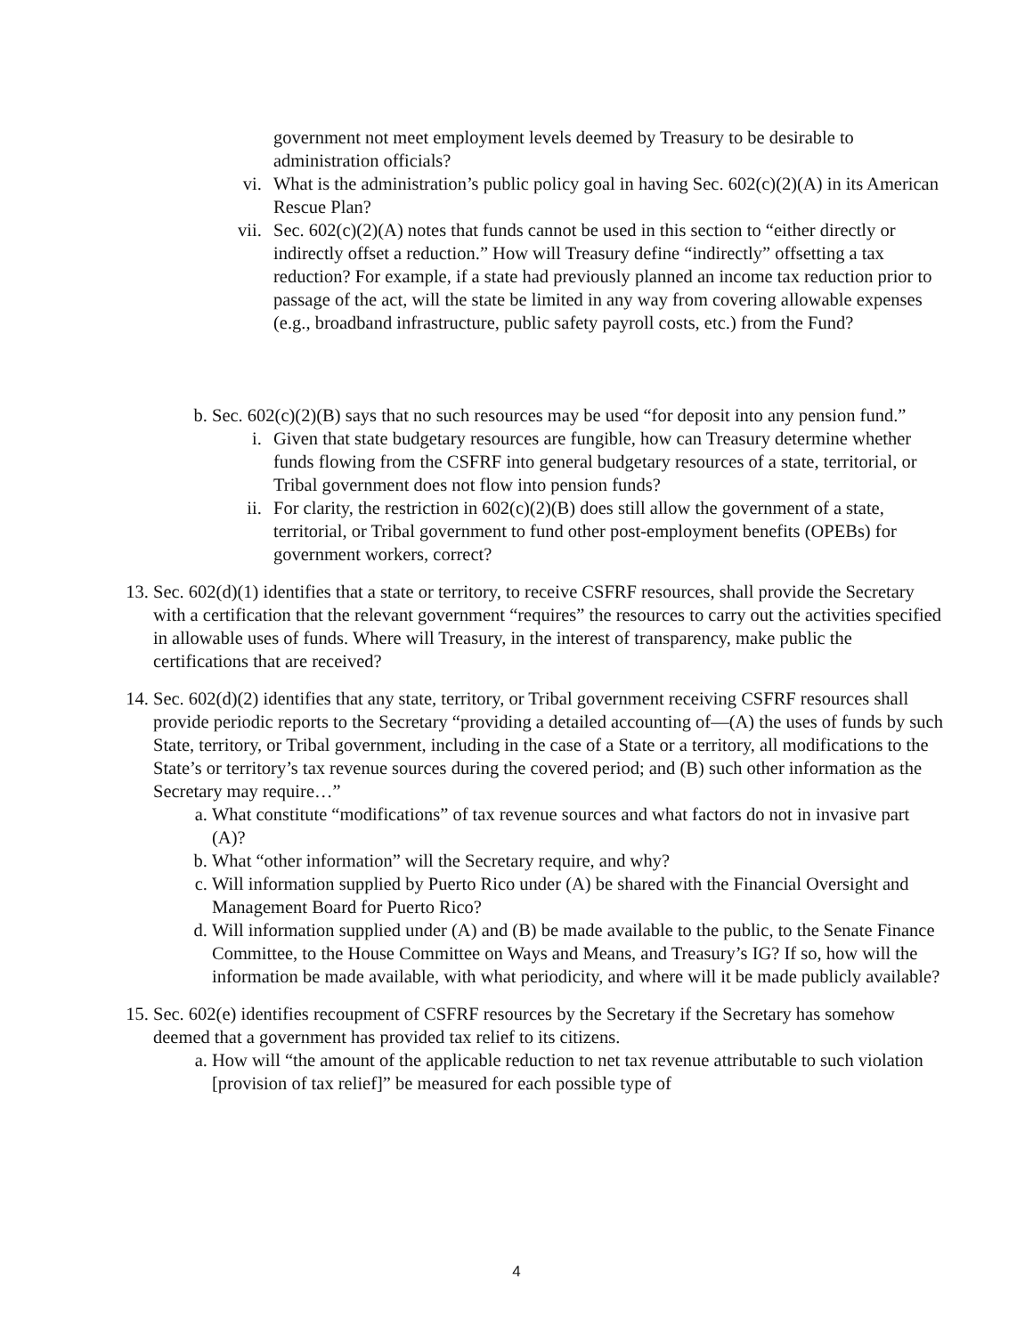government not meet employment levels deemed by Treasury to be desirable to administration officials?
vi. What is the administration’s public policy goal in having Sec. 602(c)(2)(A) in its American Rescue Plan?
vii. Sec. 602(c)(2)(A) notes that funds cannot be used in this section to “either directly or indirectly offset a reduction.” How will Treasury define “indirectly” offsetting a tax reduction? For example, if a state had previously planned an income tax reduction prior to passage of the act, will the state be limited in any way from covering allowable expenses (e.g., broadband infrastructure, public safety payroll costs, etc.) from the Fund?
b. Sec. 602(c)(2)(B) says that no such resources may be used “for deposit into any pension fund.”
i. Given that state budgetary resources are fungible, how can Treasury determine whether funds flowing from the CSFRF into general budgetary resources of a state, territorial, or Tribal government does not flow into pension funds?
ii. For clarity, the restriction in 602(c)(2)(B) does still allow the government of a state, territorial, or Tribal government to fund other post-employment benefits (OPEBs) for government workers, correct?
13. Sec. 602(d)(1) identifies that a state or territory, to receive CSFRF resources, shall provide the Secretary with a certification that the relevant government “requires” the resources to carry out the activities specified in allowable uses of funds. Where will Treasury, in the interest of transparency, make public the certifications that are received?
14. Sec. 602(d)(2) identifies that any state, territory, or Tribal government receiving CSFRF resources shall provide periodic reports to the Secretary “providing a detailed accounting of—(A) the uses of funds by such State, territory, or Tribal government, including in the case of a State or a territory, all modifications to the State’s or territory’s tax revenue sources during the covered period; and (B) such other information as the Secretary may require…”
a. What constitute “modifications” of tax revenue sources and what factors do not in invasive part (A)?
b. What “other information” will the Secretary require, and why?
c. Will information supplied by Puerto Rico under (A) be shared with the Financial Oversight and Management Board for Puerto Rico?
d. Will information supplied under (A) and (B) be made available to the public, to the Senate Finance Committee, to the House Committee on Ways and Means, and Treasury’s IG? If so, how will the information be made available, with what periodicity, and where will it be made publicly available?
15. Sec. 602(e) identifies recoupment of CSFRF resources by the Secretary if the Secretary has somehow deemed that a government has provided tax relief to its citizens.
a. How will “the amount of the applicable reduction to net tax revenue attributable to such violation [provision of tax relief]” be measured for each possible type of
4